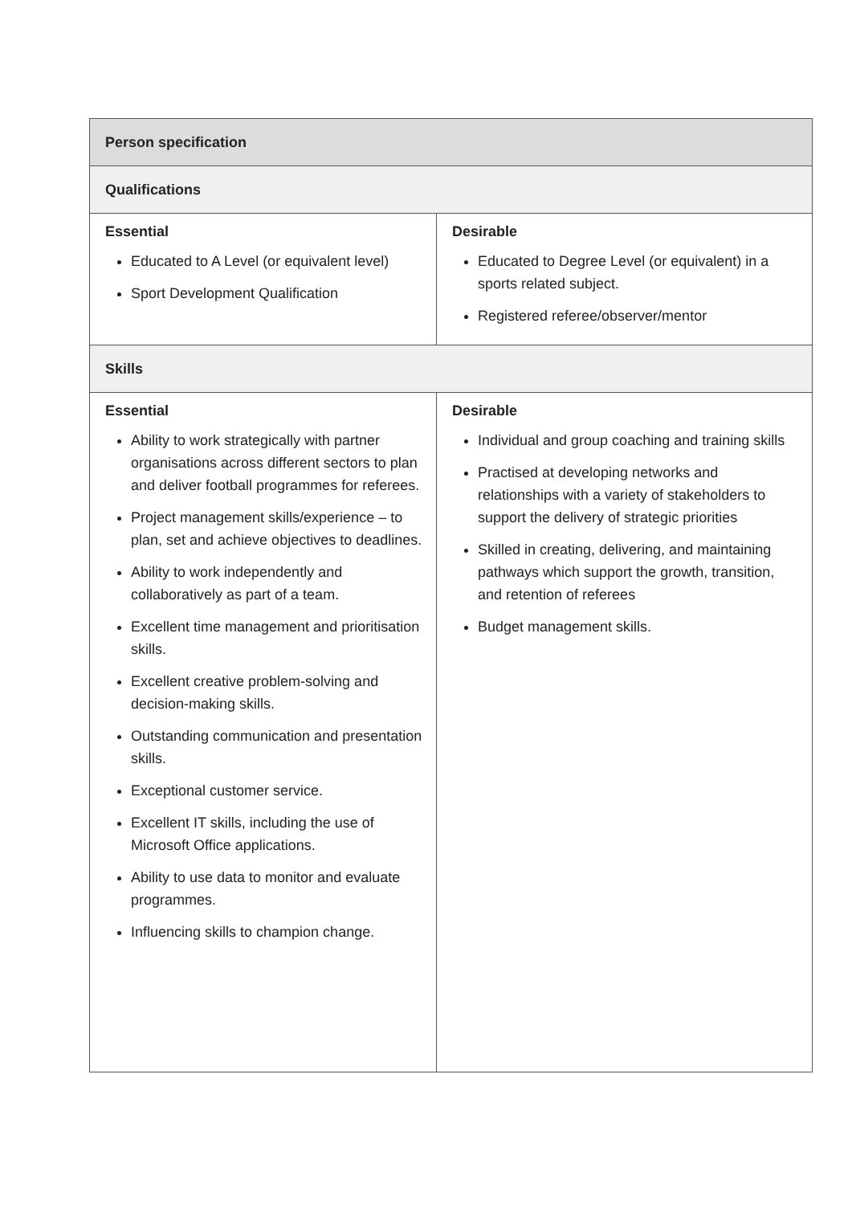| Person specification | |
| --- | --- |
| Qualifications | |
| Essential Educated to A Level (or equivalent level) Sport Development Qualification | Desirable Educated to Degree Level (or equivalent) in a sports related subject. Registered referee/observer/mentor |
| Skills | |
| Essential Ability to work strategically with partner organisations across different sectors to plan and deliver football programmes for referees. Project management skills/experience – to plan, set and achieve objectives to deadlines. Ability to work independently and collaboratively as part of a team. Excellent time management and prioritisation skills. Excellent creative problem-solving and decision-making skills. Outstanding communication and presentation skills. Exceptional customer service. Excellent IT skills, including the use of Microsoft Office applications. Ability to use data to monitor and evaluate programmes. Influencing skills to champion change. | Desirable Individual and group coaching and training skills Practised at developing networks and relationships with a variety of stakeholders to support the delivery of strategic priorities Skilled in creating, delivering, and maintaining pathways which support the growth, transition, and retention of referees Budget management skills. |